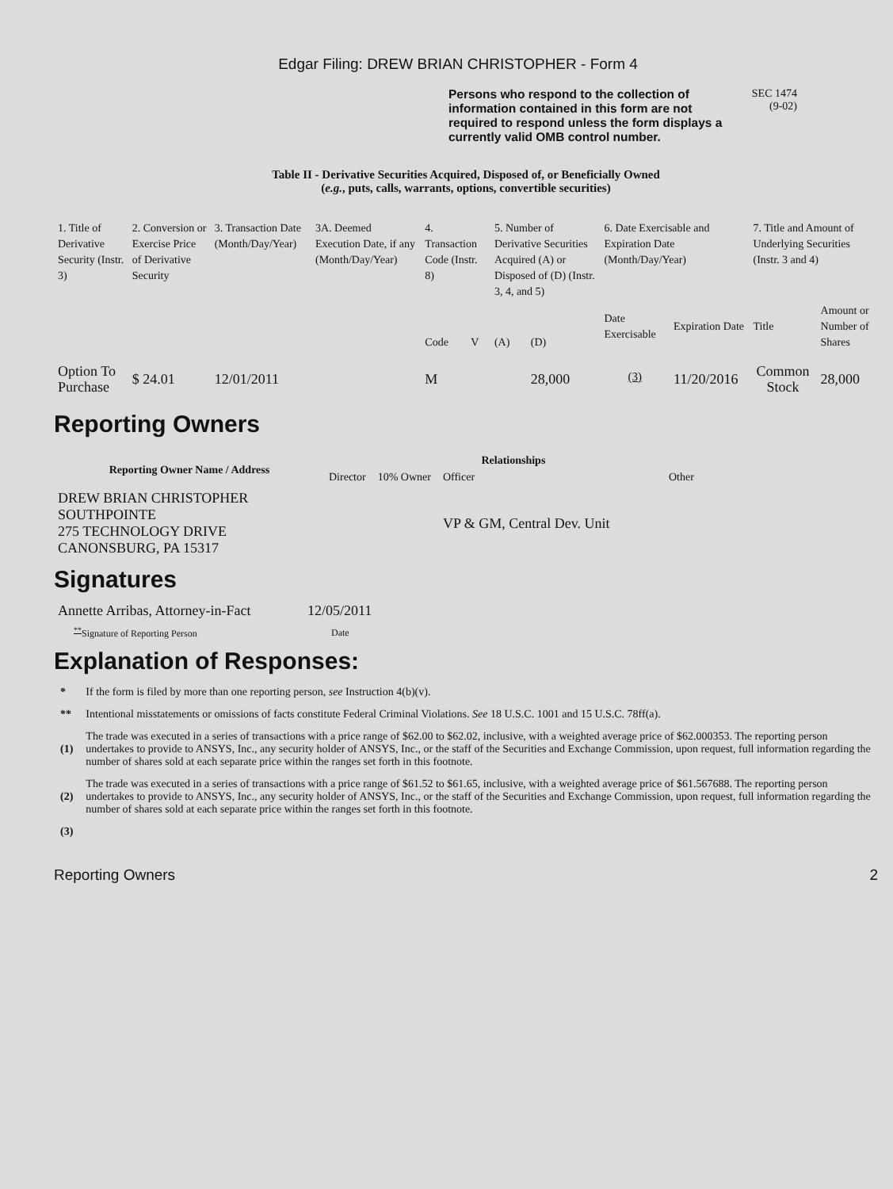Edgar Filing: DREW BRIAN CHRISTOPHER - Form 4
Persons who respond to the collection of information contained in this form are not required to respond unless the form displays a currently valid OMB control number.
SEC 1474
(9-02)
Table II - Derivative Securities Acquired, Disposed of, or Beneficially Owned
(e.g., puts, calls, warrants, options, convertible securities)
| 1. Title of Derivative Security (Instr. 3) | 2. Conversion or Exercise Price of Derivative Security | 3. Transaction Date (Month/Day/Year) | 3A. Deemed Execution Date, if any (Month/Day/Year) | 4. Transaction Code (Instr. 8) | | 5. Number of Derivative Securities Acquired (A) or Disposed of (D) (Instr. 3, 4, and 5) | | 6. Date Exercisable and Expiration Date (Month/Day/Year) | | 7. Title and Amount of Underlying Securities (Instr. 3 and 4) | |
| | | | | Code | V | (A) | (D) | Date Exercisable | Expiration Date | Title | Amount or Number of Shares |
| Option To Purchase | $ 24.01 | 12/01/2011 | | M | | | 28,000 | <sup>(3)</sup> | 11/20/2016 | Common Stock | 28,000 |
Reporting Owners
| Reporting Owner Name / Address | Relationships | | | |
| --- | --- | --- | --- | --- |
| | Director | 10% Owner | Officer | Other |
| DREW BRIAN CHRISTOPHER SOUTHPOINTE 275 TECHNOLOGY DRIVE CANONSBURG, PA 15317 | | | VP & GM, Central Dev. Unit | |
Signatures
| Annette Arribas, Attorney-in-Fact | 12/05/2011 |
| <sup>**</sup> Signature of Reporting Person | Date |
Explanation of Responses:
| * | If the form is filed by more than one reporting person, see Instruction 4(b)(v). |
| ** | Intentional misstatements or omissions of facts constitute Federal Criminal Violations. See 18 U.S.C. 1001 and 15 U.S.C. 78ff(a). |
| (1) | The trade was executed in a series of transactions with a price range of $62.00 to $62.02, inclusive, with a weighted average price of $62.000353. The reporting person undertakes to provide to ANSYS, Inc., any security holder of ANSYS, Inc., or the staff of the Securities and Exchange Commission, upon request, full information regarding the number of shares sold at each separate price within the ranges set forth in this footnote. |
| (2) | The trade was executed in a series of transactions with a price range of $61.52 to $61.65, inclusive, with a weighted average price of $61.567688. The reporting person undertakes to provide to ANSYS, Inc., any security holder of ANSYS, Inc., or the staff of the Securities and Exchange Commission, upon request, full information regarding the number of shares sold at each separate price within the ranges set forth in this footnote. |
| (3) | |
Reporting Owners 2